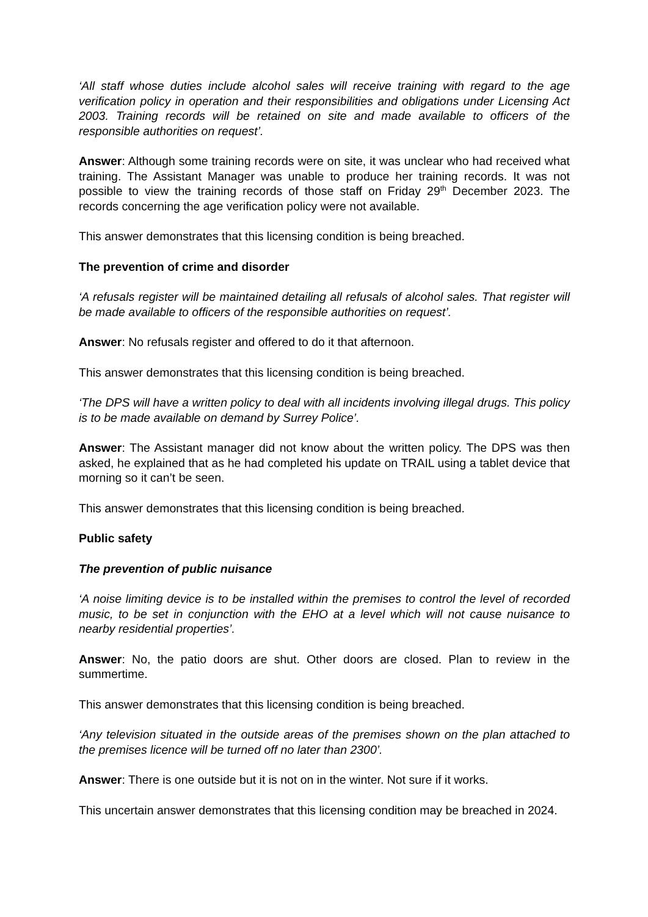‘All staff whose duties include alcohol sales will receive training with regard to the age verification policy in operation and their responsibilities and obligations under Licensing Act 2003. Training records will be retained on site and made available to officers of the responsible authorities on request’.
Answer: Although some training records were on site, it was unclear who had received what training. The Assistant Manager was unable to produce her training records. It was not possible to view the training records of those staff on Friday 29<sup>th</sup> December 2023. The records concerning the age verification policy were not available.
This answer demonstrates that this licensing condition is being breached.
The prevention of crime and disorder
‘A refusals register will be maintained detailing all refusals of alcohol sales. That register will be made available to officers of the responsible authorities on request’.
Answer: No refusals register and offered to do it that afternoon.
This answer demonstrates that this licensing condition is being breached.
‘The DPS will have a written policy to deal with all incidents involving illegal drugs. This policy is to be made available on demand by Surrey Police’.
Answer: The Assistant manager did not know about the written policy. The DPS was then asked, he explained that as he had completed his update on TRAIL using a tablet device that morning so it can’t be seen.
This answer demonstrates that this licensing condition is being breached.
Public safety
The prevention of public nuisance
‘A noise limiting device is to be installed within the premises to control the level of recorded music, to be set in conjunction with the EHO at a level which will not cause nuisance to nearby residential properties’.
Answer: No, the patio doors are shut. Other doors are closed. Plan to review in the summertime.
This answer demonstrates that this licensing condition is being breached.
‘Any television situated in the outside areas of the premises shown on the plan attached to the premises licence will be turned off no later than 2300’.
Answer: There is one outside but it is not on in the winter. Not sure if it works.
This uncertain answer demonstrates that this licensing condition may be breached in 2024.